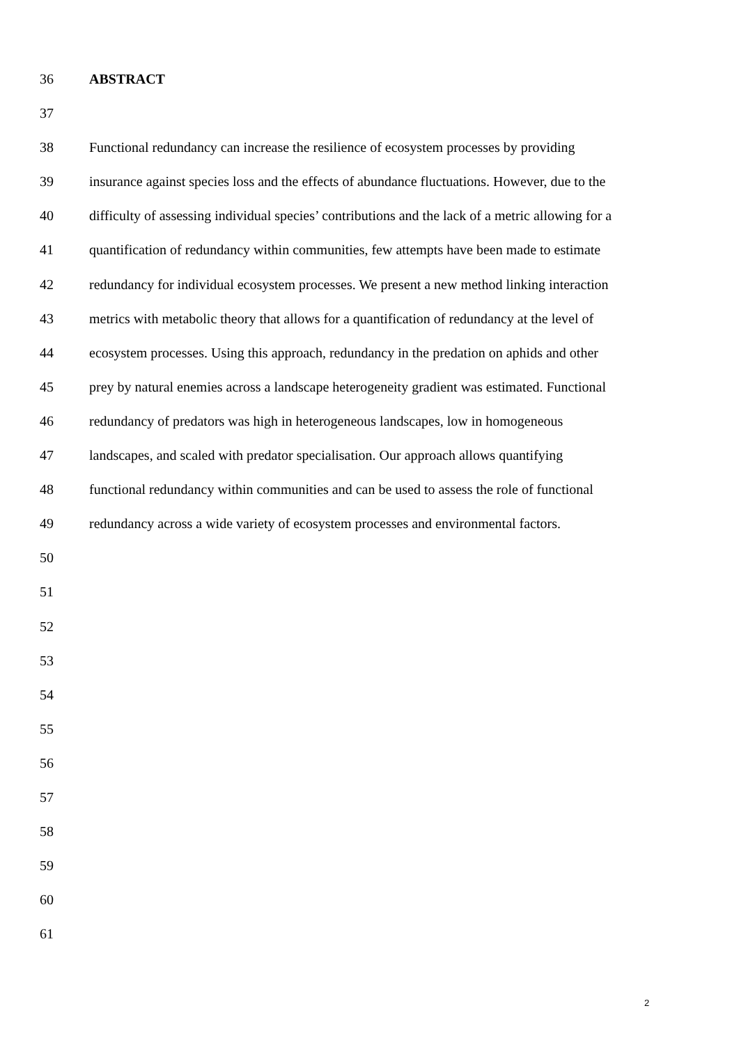36 ABSTRACT
37
38 Functional redundancy can increase the resilience of ecosystem processes by providing
39 insurance against species loss and the effects of abundance fluctuations. However, due to the
40 difficulty of assessing individual species’ contributions and the lack of a metric allowing for a
41 quantification of redundancy within communities, few attempts have been made to estimate
42 redundancy for individual ecosystem processes. We present a new method linking interaction
43 metrics with metabolic theory that allows for a quantification of redundancy at the level of
44 ecosystem processes. Using this approach, redundancy in the predation on aphids and other
45 prey by natural enemies across a landscape heterogeneity gradient was estimated. Functional
46 redundancy of predators was high in heterogeneous landscapes, low in homogeneous
47 landscapes, and scaled with predator specialisation. Our approach allows quantifying
48 functional redundancy within communities and can be used to assess the role of functional
49 redundancy across a wide variety of ecosystem processes and environmental factors.
50
51
52
53
54
55
56
57
58
59
60
61
2